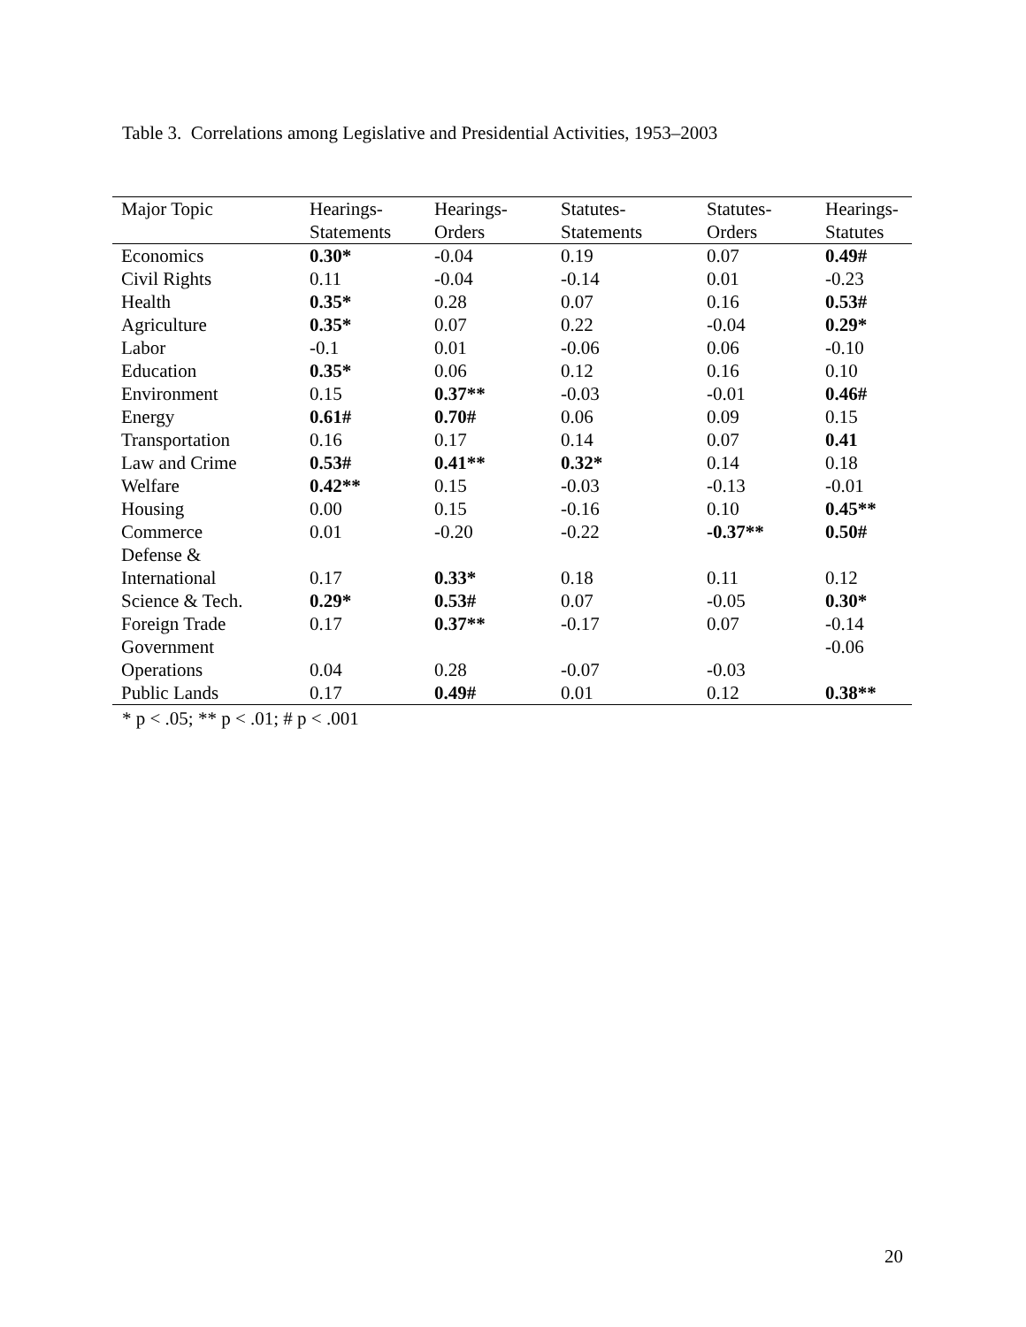Table 3. Correlations among Legislative and Presidential Activities, 1953–2003
| Major Topic | Hearings- Statements | Hearings- Orders | Statutes- Statements | Statutes- Orders | Hearings- Statutes |
| --- | --- | --- | --- | --- | --- |
| Economics | 0.30* | -0.04 | 0.19 | 0.07 | 0.49# |
| Civil Rights | 0.11 | -0.04 | -0.14 | 0.01 | -0.23 |
| Health | 0.35* | 0.28 | 0.07 | 0.16 | 0.53# |
| Agriculture | 0.35* | 0.07 | 0.22 | -0.04 | 0.29* |
| Labor | -0.1 | 0.01 | -0.06 | 0.06 | -0.10 |
| Education | 0.35* | 0.06 | 0.12 | 0.16 | 0.10 |
| Environment | 0.15 | 0.37** | -0.03 | -0.01 | 0.46# |
| Energy | 0.61# | 0.70# | 0.06 | 0.09 | 0.15 |
| Transportation | 0.16 | 0.17 | 0.14 | 0.07 | 0.41 |
| Law and Crime | 0.53# | 0.41** | 0.32* | 0.14 | 0.18 |
| Welfare | 0.42** | 0.15 | -0.03 | -0.13 | -0.01 |
| Housing | 0.00 | 0.15 | -0.16 | 0.10 | 0.45** |
| Commerce | 0.01 | -0.20 | -0.22 | -0.37** | 0.50# |
| Defense & International | 0.17 | 0.33* | 0.18 | 0.11 | 0.12 |
| Science & Tech. | 0.29* | 0.53# | 0.07 | -0.05 | 0.30* |
| Foreign Trade | 0.17 | 0.37** | -0.17 | 0.07 | -0.14 |
| Government Operations | 0.04 | 0.28 | -0.07 | -0.03 | -0.06 |
| Public Lands | 0.17 | 0.49# | 0.01 | 0.12 | 0.38** |
* p < .05; ** p < .01; # p < .001
20